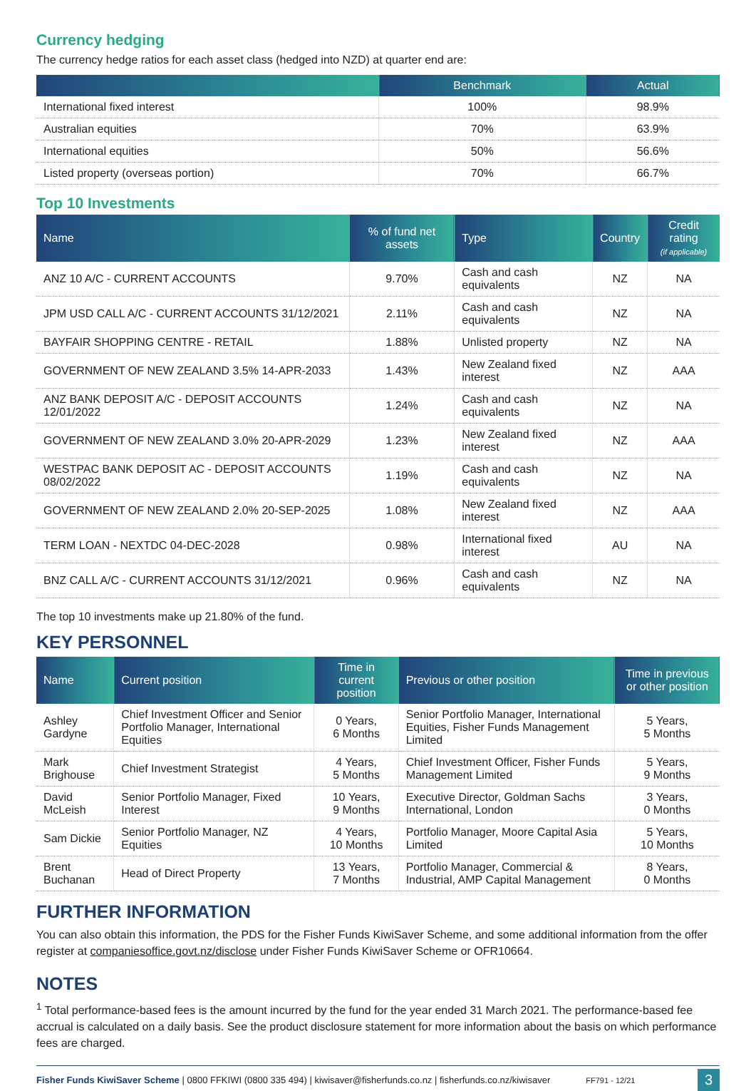Currency hedging
The currency hedge ratios for each asset class (hedged into NZD) at quarter end are:
| | Benchmark | Actual |
| --- | --- | --- |
| International fixed interest | 100% | 98.9% |
| Australian equities | 70% | 63.9% |
| International equities | 50% | 56.6% |
| Listed property (overseas portion) | 70% | 66.7% |
Top 10 Investments
| Name | % of fund net assets | Type | Country | Credit rating (if applicable) |
| --- | --- | --- | --- | --- |
| ANZ 10 A/C - CURRENT ACCOUNTS | 9.70% | Cash and cash equivalents | NZ | NA |
| JPM USD CALL A/C - CURRENT ACCOUNTS 31/12/2021 | 2.11% | Cash and cash equivalents | NZ | NA |
| BAYFAIR SHOPPING CENTRE - RETAIL | 1.88% | Unlisted property | NZ | NA |
| GOVERNMENT OF NEW ZEALAND 3.5% 14-APR-2033 | 1.43% | New Zealand fixed interest | NZ | AAA |
| ANZ BANK DEPOSIT A/C - DEPOSIT ACCOUNTS 12/01/2022 | 1.24% | Cash and cash equivalents | NZ | NA |
| GOVERNMENT OF NEW ZEALAND 3.0% 20-APR-2029 | 1.23% | New Zealand fixed interest | NZ | AAA |
| WESTPAC BANK DEPOSIT AC - DEPOSIT ACCOUNTS 08/02/2022 | 1.19% | Cash and cash equivalents | NZ | NA |
| GOVERNMENT OF NEW ZEALAND 2.0% 20-SEP-2025 | 1.08% | New Zealand fixed interest | NZ | AAA |
| TERM LOAN - NEXTDC 04-DEC-2028 | 0.98% | International fixed interest | AU | NA |
| BNZ CALL A/C - CURRENT ACCOUNTS 31/12/2021 | 0.96% | Cash and cash equivalents | NZ | NA |
The top 10 investments make up 21.80% of the fund.
KEY PERSONNEL
| Name | Current position | Time in current position | Previous or other position | Time in previous or other position |
| --- | --- | --- | --- | --- |
| Ashley Gardyne | Chief Investment Officer and Senior Portfolio Manager, International Equities | 0 Years, 6 Months | Senior Portfolio Manager, International Equities, Fisher Funds Management Limited | 5 Years, 5 Months |
| Mark Brighouse | Chief Investment Strategist | 4 Years, 5 Months | Chief Investment Officer, Fisher Funds Management Limited | 5 Years, 9 Months |
| David McLeish | Senior Portfolio Manager, Fixed Interest | 10 Years, 9 Months | Executive Director, Goldman Sachs International, London | 3 Years, 0 Months |
| Sam Dickie | Senior Portfolio Manager, NZ Equities | 4 Years, 10 Months | Portfolio Manager, Moore Capital Asia Limited | 5 Years, 10 Months |
| Brent Buchanan | Head of Direct Property | 13 Years, 7 Months | Portfolio Manager, Commercial & Industrial, AMP Capital Management | 8 Years, 0 Months |
FURTHER INFORMATION
You can also obtain this information, the PDS for the Fisher Funds KiwiSaver Scheme, and some additional information from the offer register at companiesoffice.govt.nz/disclose under Fisher Funds KiwiSaver Scheme or OFR10664.
NOTES
<sup>1</sup> Total performance-based fees is the amount incurred by the fund for the year ended 31 March 2021. The performance-based fee accrual is calculated on a daily basis. See the product disclosure statement for more information about the basis on which performance fees are charged.
Fisher Funds KiwiSaver Scheme | 0800 FFKIWI (0800 335 494) | kiwisaver@fisherfunds.co.nz | fisherfunds.co.nz/kiwisaver FF791 - 12/21 3